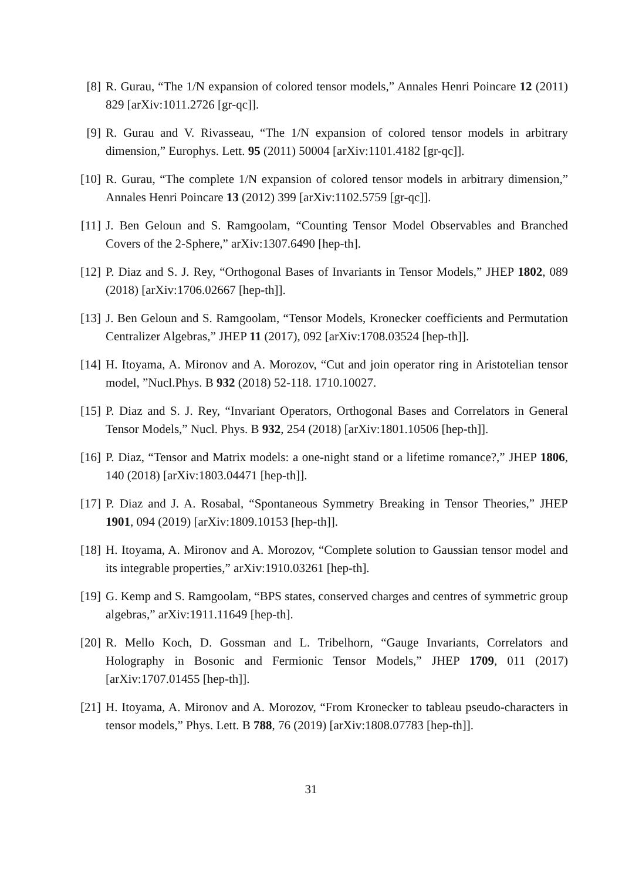[8] R. Gurau, “The 1/N expansion of colored tensor models,” Annales Henri Poincare 12 (2011) 829 [arXiv:1011.2726 [gr-qc]].
[9] R. Gurau and V. Rivasseau, “The 1/N expansion of colored tensor models in arbitrary dimension,” Europhys. Lett. 95 (2011) 50004 [arXiv:1101.4182 [gr-qc]].
[10] R. Gurau, “The complete 1/N expansion of colored tensor models in arbitrary dimension,” Annales Henri Poincare 13 (2012) 399 [arXiv:1102.5759 [gr-qc]].
[11] J. Ben Geloun and S. Ramgoolam, “Counting Tensor Model Observables and Branched Covers of the 2-Sphere,” arXiv:1307.6490 [hep-th].
[12] P. Diaz and S. J. Rey, “Orthogonal Bases of Invariants in Tensor Models,” JHEP 1802, 089 (2018) [arXiv:1706.02667 [hep-th]].
[13] J. Ben Geloun and S. Ramgoolam, “Tensor Models, Kronecker coefficients and Permutation Centralizer Algebras,” JHEP 11 (2017), 092 [arXiv:1708.03524 [hep-th]].
[14] H. Itoyama, A. Mironov and A. Morozov, “Cut and join operator ring in Aristotelian tensor model, ”Nucl.Phys. B 932 (2018) 52-118. 1710.10027.
[15] P. Diaz and S. J. Rey, “Invariant Operators, Orthogonal Bases and Correlators in General Tensor Models,” Nucl. Phys. B 932, 254 (2018) [arXiv:1801.10506 [hep-th]].
[16] P. Diaz, “Tensor and Matrix models: a one-night stand or a lifetime romance?,” JHEP 1806, 140 (2018) [arXiv:1803.04471 [hep-th]].
[17] P. Diaz and J. A. Rosabal, “Spontaneous Symmetry Breaking in Tensor Theories,” JHEP 1901, 094 (2019) [arXiv:1809.10153 [hep-th]].
[18] H. Itoyama, A. Mironov and A. Morozov, “Complete solution to Gaussian tensor model and its integrable properties,” arXiv:1910.03261 [hep-th].
[19] G. Kemp and S. Ramgoolam, “BPS states, conserved charges and centres of symmetric group algebras,” arXiv:1911.11649 [hep-th].
[20] R. Mello Koch, D. Gossman and L. Tribelhorn, “Gauge Invariants, Correlators and Holography in Bosonic and Fermionic Tensor Models,” JHEP 1709, 011 (2017) [arXiv:1707.01455 [hep-th]].
[21] H. Itoyama, A. Mironov and A. Morozov, “From Kronecker to tableau pseudo-characters in tensor models,” Phys. Lett. B 788, 76 (2019) [arXiv:1808.07783 [hep-th]].
31